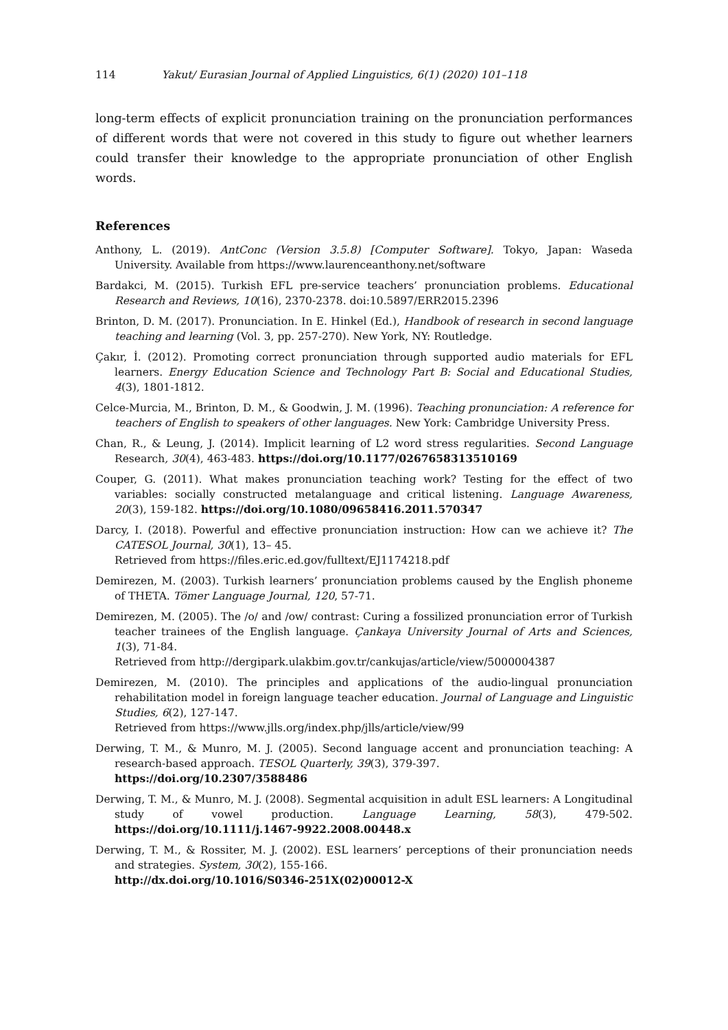114 Yakut/ Eurasian Journal of Applied Linguistics, 6(1) (2020) 101–118
long-term effects of explicit pronunciation training on the pronunciation performances of different words that were not covered in this study to figure out whether learners could transfer their knowledge to the appropriate pronunciation of other English words.
References
Anthony, L. (2019). AntConc (Version 3.5.8) [Computer Software]. Tokyo, Japan: Waseda University. Available from https://www.laurenceanthony.net/software
Bardakci, M. (2015). Turkish EFL pre-service teachers’ pronunciation problems. Educational Research and Reviews, 10(16), 2370-2378. doi:10.5897/ERR2015.2396
Brinton, D. M. (2017). Pronunciation. In E. Hinkel (Ed.), Handbook of research in second language teaching and learning (Vol. 3, pp. 257-270). New York, NY: Routledge.
Çakır, İ. (2012). Promoting correct pronunciation through supported audio materials for EFL learners. Energy Education Science and Technology Part B: Social and Educational Studies, 4(3), 1801-1812.
Celce-Murcia, M., Brinton, D. M., & Goodwin, J. M. (1996). Teaching pronunciation: A reference for teachers of English to speakers of other languages. New York: Cambridge University Press.
Chan, R., & Leung, J. (2014). Implicit learning of L2 word stress regularities. Second Language Research, 30(4), 463-483. https://doi.org/10.1177/0267658313510169
Couper, G. (2011). What makes pronunciation teaching work? Testing for the effect of two variables: socially constructed metalanguage and critical listening. Language Awareness, 20(3), 159-182. https://doi.org/10.1080/09658416.2011.570347
Darcy, I. (2018). Powerful and effective pronunciation instruction: How can we achieve it? The CATESOL Journal, 30(1), 13– 45.
Retrieved from https://files.eric.ed.gov/fulltext/EJ1174218.pdf
Demirezen, M. (2003). Turkish learners’ pronunciation problems caused by the English phoneme of THETA. Tömer Language Journal, 120, 57-71.
Demirezen, M. (2005). The /o/ and /ow/ contrast: Curing a fossilized pronunciation error of Turkish teacher trainees of the English language. Çankaya University Journal of Arts and Sciences, 1(3), 71-84.
Retrieved from http://dergipark.ulakbim.gov.tr/cankujas/article/view/5000004387
Demirezen, M. (2010). The principles and applications of the audio-lingual pronunciation rehabilitation model in foreign language teacher education. Journal of Language and Linguistic Studies, 6(2), 127-147.
Retrieved from https://www.jlls.org/index.php/jlls/article/view/99
Derwing, T. M., & Munro, M. J. (2005). Second language accent and pronunciation teaching: A research-based approach. TESOL Quarterly, 39(3), 379-397.
https://doi.org/10.2307/3588486
Derwing, T. M., & Munro, M. J. (2008). Segmental acquisition in adult ESL learners: A Longitudinal study of vowel production. Language Learning, 58(3), 479-502. https://doi.org/10.1111/j.1467-9922.2008.00448.x
Derwing, T. M., & Rossiter, M. J. (2002). ESL learners’ perceptions of their pronunciation needs and strategies. System, 30(2), 155-166.
http://dx.doi.org/10.1016/S0346-251X(02)00012-X